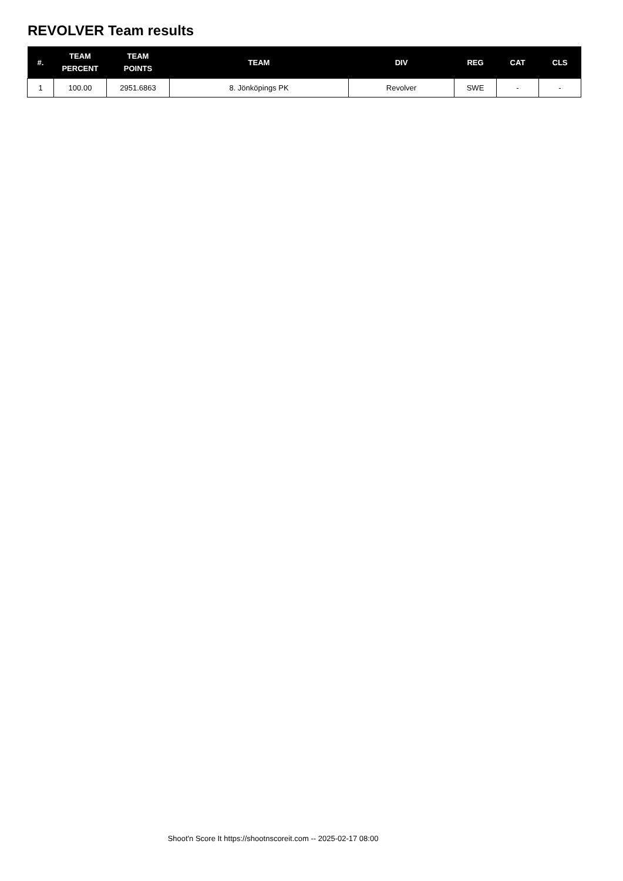REVOLVER Team results
| #. | TEAM PERCENT | TEAM POINTS | TEAM | DIV | REG | CAT | CLS |
| --- | --- | --- | --- | --- | --- | --- | --- |
| 1 | 100.00 | 2951.6863 | 8. Jönköpings PK | Revolver | SWE | - | - |
Shoot'n Score It https://shootnscoreit.com -- 2025-02-17 08:00